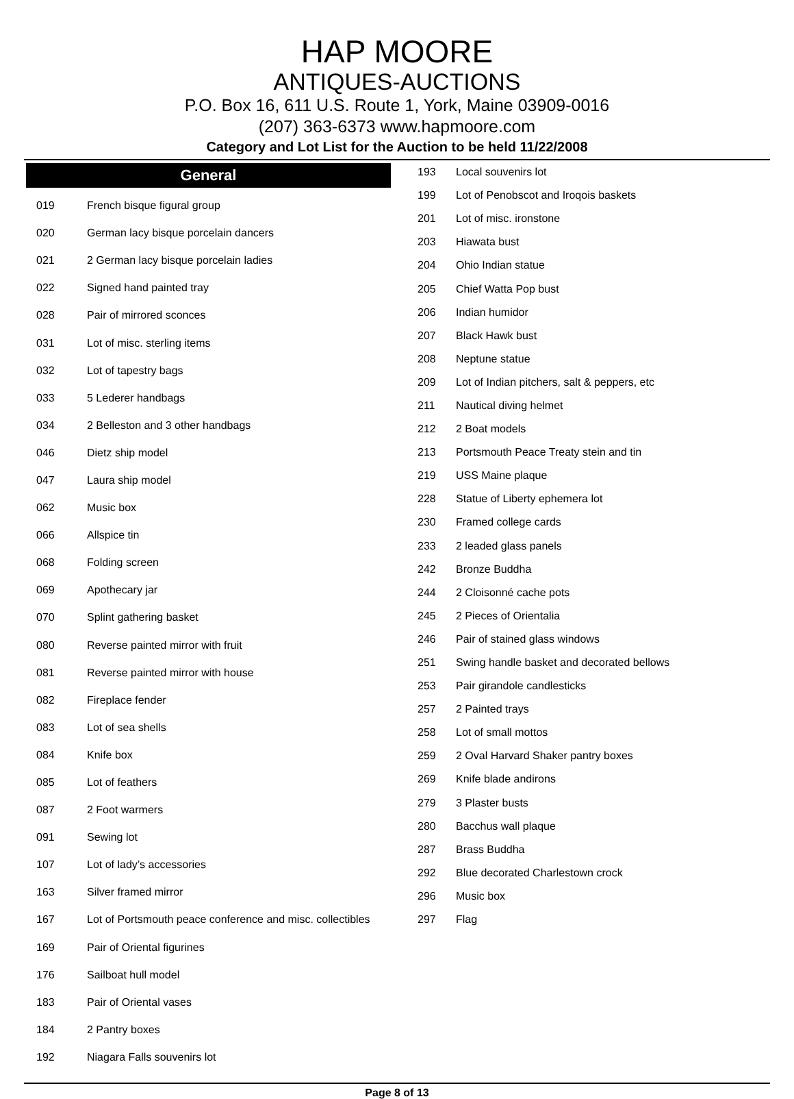HAP MOORE
ANTIQUES-AUCTIONS
P.O. Box 16, 611 U.S. Route 1, York, Maine 03909-0016
(207) 363-6373 www.hapmoore.com
Category and Lot List for the Auction to be held 11/22/2008
General
| 019 | French bisque figural group |
| 020 | German lacy bisque porcelain dancers |
| 021 | 2 German lacy bisque porcelain ladies |
| 022 | Signed hand painted tray |
| 028 | Pair of mirrored sconces |
| 031 | Lot of misc. sterling items |
| 032 | Lot of tapestry bags |
| 033 | 5 Lederer handbags |
| 034 | 2 Belleston and 3 other handbags |
| 046 | Dietz ship model |
| 047 | Laura ship model |
| 062 | Music box |
| 066 | Allspice tin |
| 068 | Folding screen |
| 069 | Apothecary jar |
| 070 | Splint gathering basket |
| 080 | Reverse painted mirror with fruit |
| 081 | Reverse painted mirror with house |
| 082 | Fireplace fender |
| 083 | Lot of sea shells |
| 084 | Knife box |
| 085 | Lot of feathers |
| 087 | 2 Foot warmers |
| 091 | Sewing lot |
| 107 | Lot of lady’s accessories |
| 163 | Silver framed mirror |
| 167 | Lot of Portsmouth peace conference and misc. collectibles |
| 169 | Pair of Oriental figurines |
| 176 | Sailboat hull model |
| 183 | Pair of Oriental vases |
| 184 | 2 Pantry boxes |
| 192 | Niagara Falls souvenirs lot |
| 193 | Local souvenirs lot |
| 199 | Lot of Penobscot and Iroqois baskets |
| 201 | Lot of misc. ironstone |
| 203 | Hiawata bust |
| 204 | Ohio Indian statue |
| 205 | Chief Watta Pop bust |
| 206 | Indian humidor |
| 207 | Black Hawk bust |
| 208 | Neptune statue |
| 209 | Lot of Indian pitchers, salt & peppers, etc |
| 211 | Nautical diving helmet |
| 212 | 2 Boat models |
| 213 | Portsmouth Peace Treaty stein and tin |
| 219 | USS Maine plaque |
| 228 | Statue of Liberty ephemera lot |
| 230 | Framed college cards |
| 233 | 2 leaded glass panels |
| 242 | Bronze Buddha |
| 244 | 2 Cloisonné cache pots |
| 245 | 2 Pieces of Orientalia |
| 246 | Pair of stained glass windows |
| 251 | Swing handle basket and decorated bellows |
| 253 | Pair girandole candlesticks |
| 257 | 2 Painted trays |
| 258 | Lot of small mottos |
| 259 | 2 Oval Harvard Shaker pantry boxes |
| 269 | Knife blade andirons |
| 279 | 3 Plaster busts |
| 280 | Bacchus wall plaque |
| 287 | Brass Buddha |
| 292 | Blue decorated Charlestown crock |
| 296 | Music box |
| 297 | Flag |
Page 8 of 13